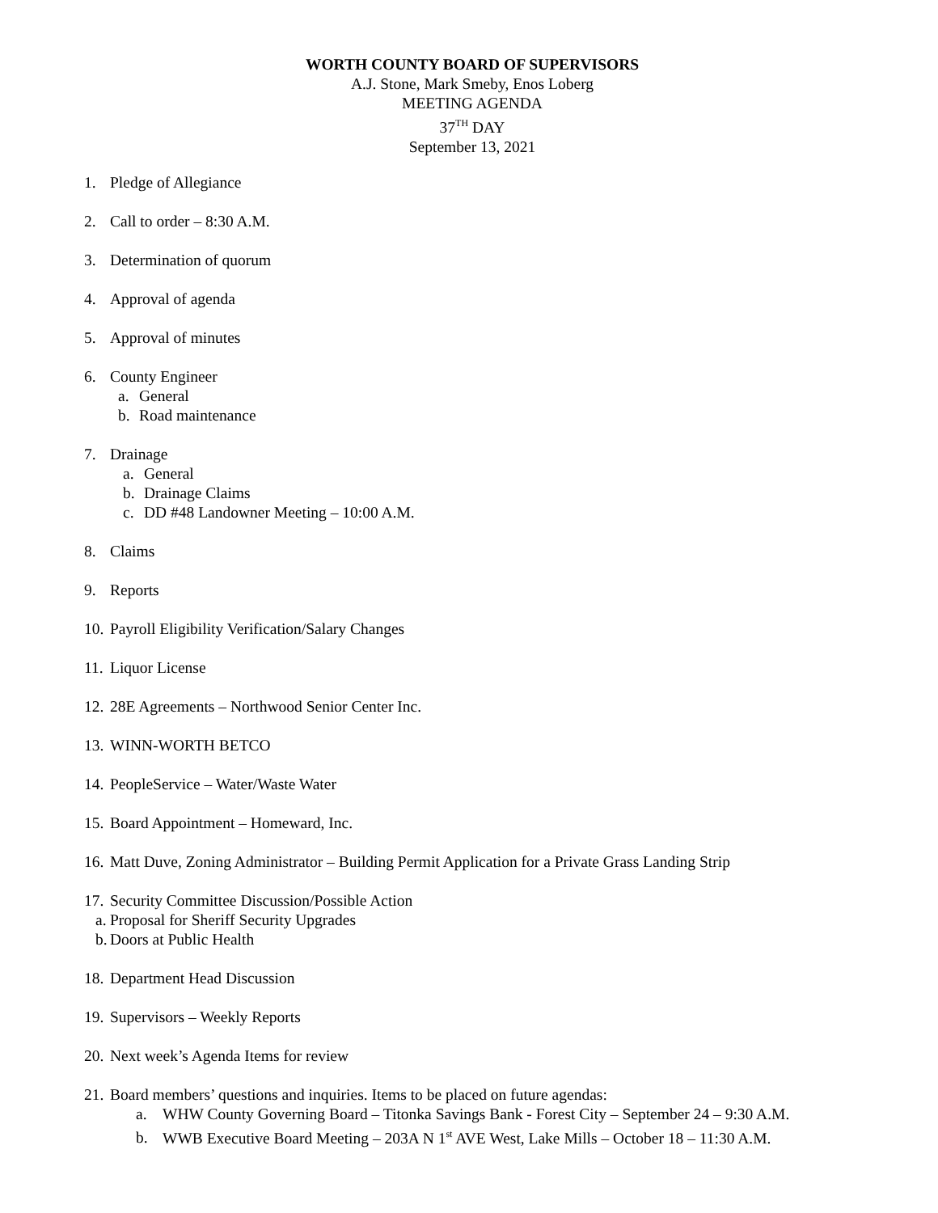WORTH COUNTY BOARD OF SUPERVISORS
A.J. Stone, Mark Smeby, Enos Loberg
MEETING AGENDA
37<sup>TH</sup> DAY
September 13, 2021
1. Pledge of Allegiance
2. Call to order – 8:30 A.M.
3. Determination of quorum
4. Approval of agenda
5. Approval of minutes
6. County Engineer
a. General
b. Road maintenance
7. Drainage
a. General
b. Drainage Claims
c. DD #48 Landowner Meeting – 10:00 A.M.
8. Claims
9. Reports
10. Payroll Eligibility Verification/Salary Changes
11. Liquor License
12. 28E Agreements – Northwood Senior Center Inc.
13. WINN-WORTH BETCO
14. PeopleService – Water/Waste Water
15. Board Appointment – Homeward, Inc.
16. Matt Duve, Zoning Administrator – Building Permit Application for a Private Grass Landing Strip
17. Security Committee Discussion/Possible Action
a. Proposal for Sheriff Security Upgrades
b. Doors at Public Health
18. Department Head Discussion
19. Supervisors – Weekly Reports
20. Next week’s Agenda Items for review
21. Board members’ questions and inquiries. Items to be placed on future agendas:
a. WHW County Governing Board – Titonka Savings Bank - Forest City – September 24 – 9:30 A.M.
b. WWB Executive Board Meeting – 203A N 1<sup>st</sup> AVE West, Lake Mills – October 18 – 11:30 A.M.